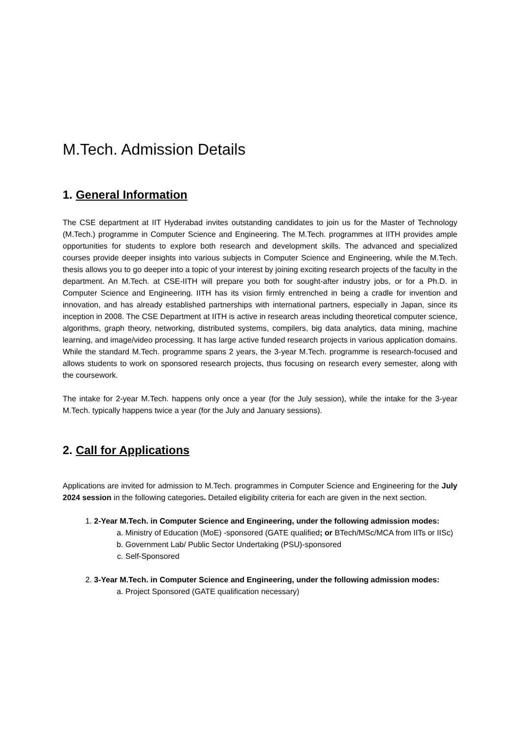M.Tech. Admission Details
1. General Information
The CSE department at IIT Hyderabad invites outstanding candidates to join us for the Master of Technology (M.Tech.) programme in Computer Science and Engineering. The M.Tech. programmes at IITH provides ample opportunities for students to explore both research and development skills. The advanced and specialized courses provide deeper insights into various subjects in Computer Science and Engineering, while the M.Tech. thesis allows you to go deeper into a topic of your interest by joining exciting research projects of the faculty in the department. An M.Tech. at CSE-IITH will prepare you both for sought-after industry jobs, or for a Ph.D. in Computer Science and Engineering. IITH has its vision firmly entrenched in being a cradle for invention and innovation, and has already established partnerships with international partners, especially in Japan, since its inception in 2008. The CSE Department at IITH is active in research areas including theoretical computer science, algorithms, graph theory, networking, distributed systems, compilers, big data analytics, data mining, machine learning, and image/video processing. It has large active funded research projects in various application domains. While the standard M.Tech. programme spans 2 years, the 3-year M.Tech. programme is research-focused and allows students to work on sponsored research projects, thus focusing on research every semester, along with the coursework.
The intake for 2-year M.Tech. happens only once a year (for the July session), while the intake for the 3-year M.Tech. typically happens twice a year (for the July and January sessions).
2. Call for Applications
Applications are invited for admission to M.Tech. programmes in Computer Science and Engineering for the July 2024 session in the following categories. Detailed eligibility criteria for each are given in the next section.
1. 2-Year M.Tech. in Computer Science and Engineering, under the following admission modes:
a. Ministry of Education (MoE) -sponsored (GATE qualified; or BTech/MSc/MCA from IITs or IISc)
b. Government Lab/ Public Sector Undertaking (PSU)-sponsored
c. Self-Sponsored
2. 3-Year M.Tech. in Computer Science and Engineering, under the following admission modes:
a. Project Sponsored (GATE qualification necessary)